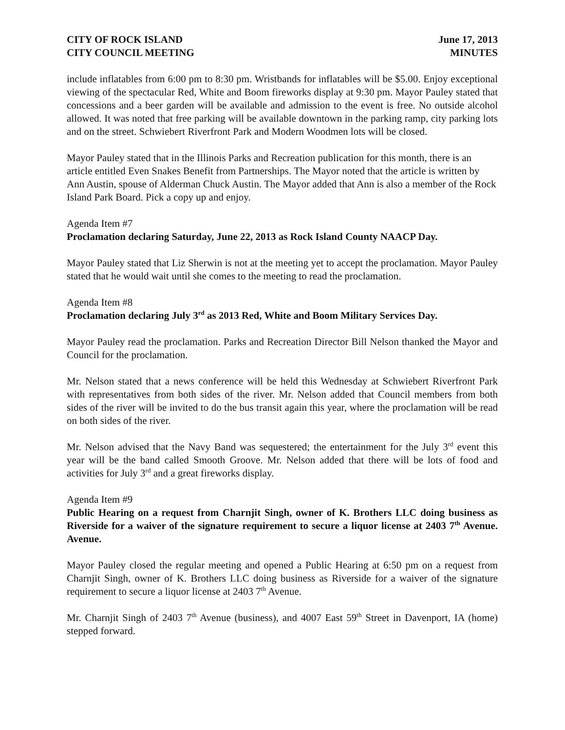CITY OF ROCK ISLAND
CITY COUNCIL MEETING
June 17, 2013
MINUTES
include inflatables from 6:00 pm to 8:30 pm. Wristbands for inflatables will be $5.00. Enjoy exceptional viewing of the spectacular Red, White and Boom fireworks display at 9:30 pm. Mayor Pauley stated that concessions and a beer garden will be available and admission to the event is free. No outside alcohol allowed. It was noted that free parking will be available downtown in the parking ramp, city parking lots and on the street. Schwiebert Riverfront Park and Modern Woodmen lots will be closed.
Mayor Pauley stated that in the Illinois Parks and Recreation publication for this month, there is an article entitled Even Snakes Benefit from Partnerships. The Mayor noted that the article is written by Ann Austin, spouse of Alderman Chuck Austin. The Mayor added that Ann is also a member of the Rock Island Park Board. Pick a copy up and enjoy.
Agenda Item #7
Proclamation declaring Saturday, June 22, 2013 as Rock Island County NAACP Day.
Mayor Pauley stated that Liz Sherwin is not at the meeting yet to accept the proclamation. Mayor Pauley stated that he would wait until she comes to the meeting to read the proclamation.
Agenda Item #8
Proclamation declaring July 3<sup>rd</sup> as 2013 Red, White and Boom Military Services Day.
Mayor Pauley read the proclamation. Parks and Recreation Director Bill Nelson thanked the Mayor and Council for the proclamation.
Mr. Nelson stated that a news conference will be held this Wednesday at Schwiebert Riverfront Park with representatives from both sides of the river. Mr. Nelson added that Council members from both sides of the river will be invited to do the bus transit again this year, where the proclamation will be read on both sides of the river.
Mr. Nelson advised that the Navy Band was sequestered; the entertainment for the July 3<sup>rd</sup> event this year will be the band called Smooth Groove. Mr. Nelson added that there will be lots of food and activities for July 3<sup>rd</sup> and a great fireworks display.
Agenda Item #9
Public Hearing on a request from Charnjit Singh, owner of K. Brothers LLC doing business as Riverside for a waiver of the signature requirement to secure a liquor license at 2403 7<sup>th</sup> Avenue. Avenue.
Mayor Pauley closed the regular meeting and opened a Public Hearing at 6:50 pm on a request from Charnjit Singh, owner of K. Brothers LLC doing business as Riverside for a waiver of the signature requirement to secure a liquor license at 2403 7<sup>th</sup> Avenue.
Mr. Charnjit Singh of 2403 7<sup>th</sup> Avenue (business), and 4007 East 59<sup>th</sup> Street in Davenport, IA (home) stepped forward.